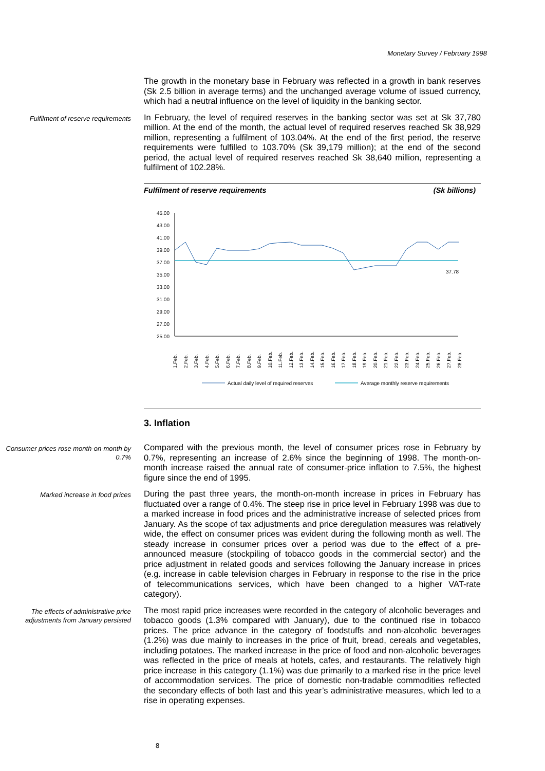Monetary Survey / February 1998
The growth in the monetary base in February was reflected in a growth in bank reserves (Sk 2.5 billion in average terms) and the unchanged average volume of issued currency, which had a neutral influence on the level of liquidity in the banking sector.
Fulfilment of reserve requirements
In February, the level of required reserves in the banking sector was set at Sk 37,780 million. At the end of the month, the actual level of required reserves reached Sk 38,929 million, representing a fulfilment of 103.04%. At the end of the first period, the reserve requirements were fulfilled to 103.70% (Sk 39,179 million); at the end of the second period, the actual level of required reserves reached Sk 38,640 million, representing a fulfilment of 102.28%.
Fulfilment of reserve requirements (Sk billions)
45.00
43.00
41.00
39.00
37.00
35.00
33.00
31.00
29.00
27.00
25.00
37.78
1.Feb.
2.Feb.
3.Feb.
4.Feb.
5.Feb.
6.Feb.
7.Feb.
8.Feb.
9.Feb.
10.Feb.
11.Feb.
12.Feb.
13.Feb.
14.Feb.
15.Feb.
16.Feb.
17.Feb.
18.Feb.
19.Feb.
20.Feb.
21.Feb.
22.Feb.
23.Feb.
24.Feb.
25.Feb.
26.Feb.
27.Feb.
28.Feb.
Actual daily level of required reserves
Average monthly reserve requirements
3. Inflation
Consumer prices rose month-on-month by 0.7%
Compared with the previous month, the level of consumer prices rose in February by 0.7%, representing an increase of 2.6% since the beginning of 1998. The month-on-month increase raised the annual rate of consumer-price inflation to 7.5%, the highest figure since the end of 1995.
Marked increase in food prices
During the past three years, the month-on-month increase in prices in February has fluctuated over a range of 0.4%. The steep rise in price level in February 1998 was due to a marked increase in food prices and the administrative increase of selected prices from January. As the scope of tax adjustments and price deregulation measures was relatively wide, the effect on consumer prices was evident during the following month as well. The steady increase in consumer prices over a period was due to the effect of a pre-announced measure (stockpiling of tobacco goods in the commercial sector) and the price adjustment in related goods and services following the January increase in prices (e.g. increase in cable television charges in February in response to the rise in the price of telecommunications services, which have been changed to a higher VAT-rate category).
The effects of administrative price adjustments from January persisted
The most rapid price increases were recorded in the category of alcoholic beverages and tobacco goods (1.3% compared with January), due to the continued rise in tobacco prices. The price advance in the category of foodstuffs and non-alcoholic beverages (1.2%) was due mainly to increases in the price of fruit, bread, cereals and vegetables, including potatoes. The marked increase in the price of food and non-alcoholic beverages was reflected in the price of meals at hotels, cafes, and restaurants. The relatively high price increase in this category (1.1%) was due primarily to a marked rise in the price level of accommodation services. The price of domestic non-tradable commodities reflected the secondary effects of both last and this year’s administrative measures, which led to a rise in operating expenses.
8